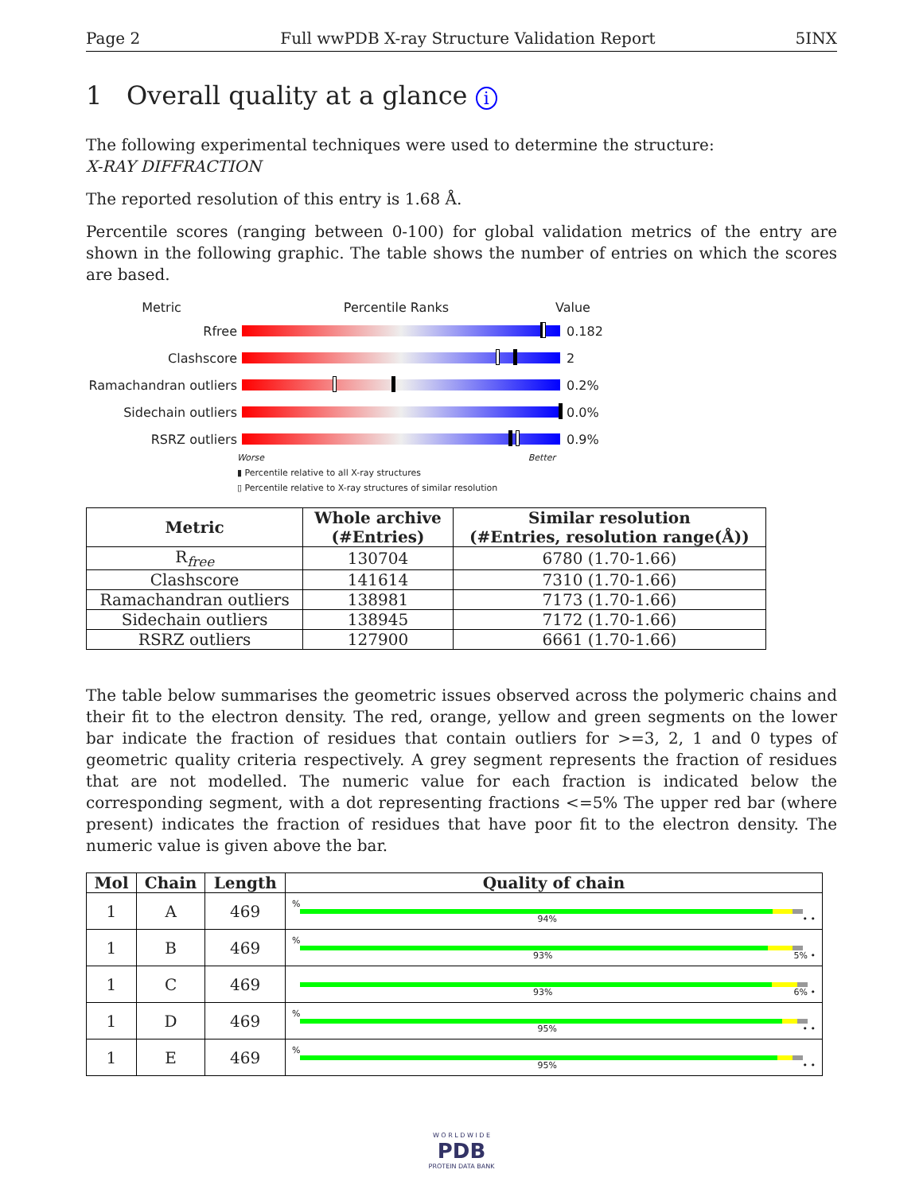Page 2 Full wwPDB X-ray Structure Validation Report 5INX
1 Overall quality at a glance i
The following experimental techniques were used to determine the structure:
X-RAY DIFFRACTION
The reported resolution of this entry is 1.68 Å.
Percentile scores (ranging between 0-100) for global validation metrics of the entry are shown in the following graphic. The table shows the number of entries on which the scores are based.
Metric Percentile Ranks Value
Rfree 0.182
Clashscore 2
Ramachandran outliers
0.2%
Sidechain outliers 0.0%
RSRZ outliers 0.9%
Worse Better
▮ Percentile relative to all X-ray structures
▯ Percentile relative to X-ray structures of similar resolution
| Metric | Whole archive (#Entries) | Similar resolution (#Entries, resolution range(Å)) |
| --- | --- | --- |
| R<sub>free</sub> | 130704 | 6780 (1.70-1.66) |
| Clashscore | 141614 | 7310 (1.70-1.66) |
| Ramachandran outliers | 138981 | 7173 (1.70-1.66) |
| Sidechain outliers | 138945 | 7172 (1.70-1.66) |
| RSRZ outliers | 127900 | 6661 (1.70-1.66) |
The table below summarises the geometric issues observed across the polymeric chains and their fit to the electron density. The red, orange, yellow and green segments on the lower bar indicate the fraction of residues that contain outliers for >=3, 2, 1 and 0 types of geometric quality criteria respectively. A grey segment represents the fraction of residues that are not modelled. The numeric value for each fraction is indicated below the corresponding segment, with a dot representing fractions <=5% The upper red bar (where present) indicates the fraction of residues that have poor fit to the electron density. The numeric value is given above the bar.
| Mol | Chain | Length | Quality of chain |
| --- | --- | --- | --- |
| 1 | A | 469 | % 94% • • |
| 1 | B | 469 | % 93% 5% • |
| 1 | C | 469 | 93% 6% • |
| 1 | D | 469 | % 95% • • |
| 1 | E | 469 | % 95% • • |
W O R L D W I D E
PDB
PROTEIN DATA BANK